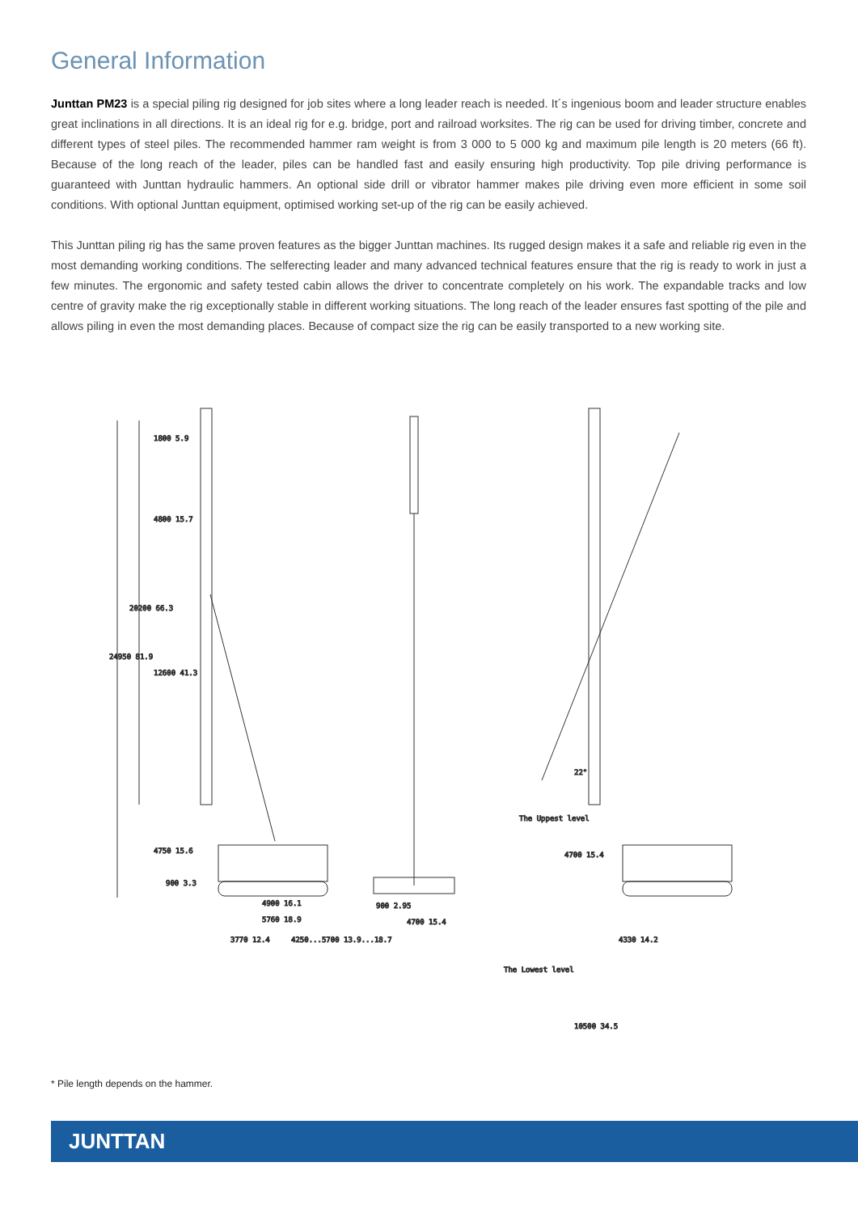General Information
Junttan PM23 is a special piling rig designed for job sites where a long leader reach is needed. It´s ingenious boom and leader structure enables great inclinations in all directions. It is an ideal rig for e.g. bridge, port and railroad worksites. The rig can be used for driving timber, concrete and different types of steel piles. The recommended hammer ram weight is from 3 000 to 5 000 kg and maximum pile length is 20 meters (66 ft). Because of the long reach of the leader, piles can be handled fast and easily ensuring high productivity. Top pile driving performance is guaranteed with Junttan hydraulic hammers. An optional side drill or vibrator hammer makes pile driving even more efficient in some soil conditions. With optional Junttan equipment, optimised working set-up of the rig can be easily achieved.
This Junttan piling rig has the same proven features as the bigger Junttan machines. Its rugged design makes it a safe and reliable rig even in the most demanding working conditions. The selferecting leader and many advanced technical features ensure that the rig is ready to work in just a few minutes. The ergonomic and safety tested cabin allows the driver to concentrate completely on his work. The expandable tracks and low centre of gravity make the rig exceptionally stable in different working situations. The long reach of the leader ensures fast spotting of the pile and allows piling in even the most demanding places. Because of compact size the rig can be easily transported to a new working site.
24950 81.9
20200 66.3
1800 5.9
4800 15.7
12600 41.3
4750 15.6
900 3.3
4900 16.1
5760 18.9
3770 12.4
4250...5700 13.9...18.7
900 2.95
4700 15.4
The Uppest level
4700 15.4
The Lowest level
4330 14.2
10500 34.5
22°
* Pile length depends on the hammer.
JUNTTAN